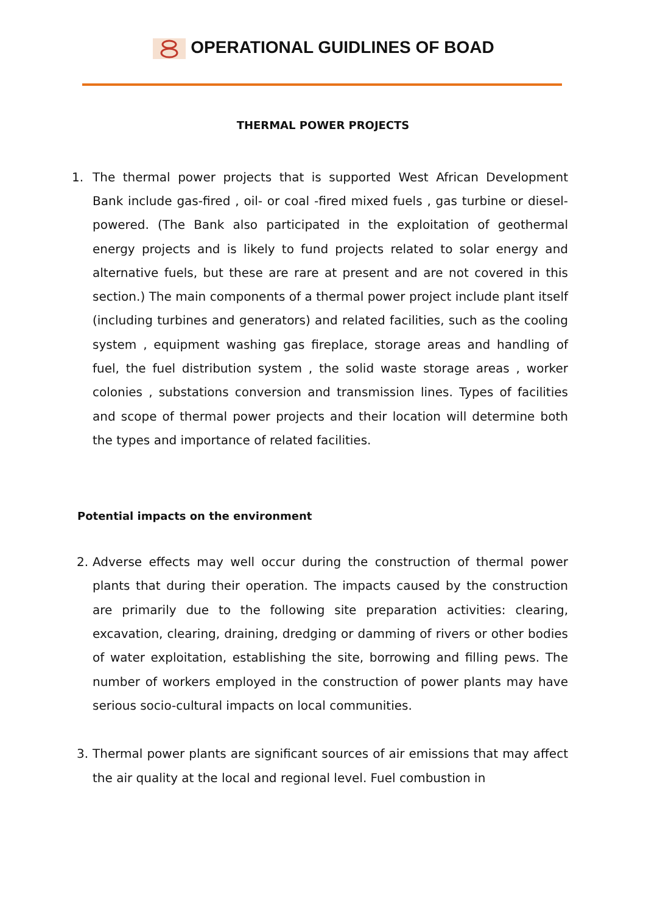OPERATIONAL GUIDLINES OF BOAD
THERMAL POWER PROJECTS
1. The thermal power projects that is supported West African Development Bank include gas-fired , oil- or coal -fired mixed fuels , gas turbine or diesel-powered. (The Bank also participated in the exploitation of geothermal energy projects and is likely to fund projects related to solar energy and alternative fuels, but these are rare at present and are not covered in this section.) The main components of a thermal power project include plant itself (including turbines and generators) and related facilities, such as the cooling system , equipment washing gas fireplace, storage areas and handling of fuel, the fuel distribution system , the solid waste storage areas , worker colonies , substations conversion and transmission lines. Types of facilities and scope of thermal power projects and their location will determine both the types and importance of related facilities.
Potential impacts on the environment
2. Adverse effects may well occur during the construction of thermal power plants that during their operation. The impacts caused by the construction are primarily due to the following site preparation activities: clearing, excavation, clearing, draining, dredging or damming of rivers or other bodies of water exploitation, establishing the site, borrowing and filling pews. The number of workers employed in the construction of power plants may have serious socio-cultural impacts on local communities.
3. Thermal power plants are significant sources of air emissions that may affect the air quality at the local and regional level. Fuel combustion in